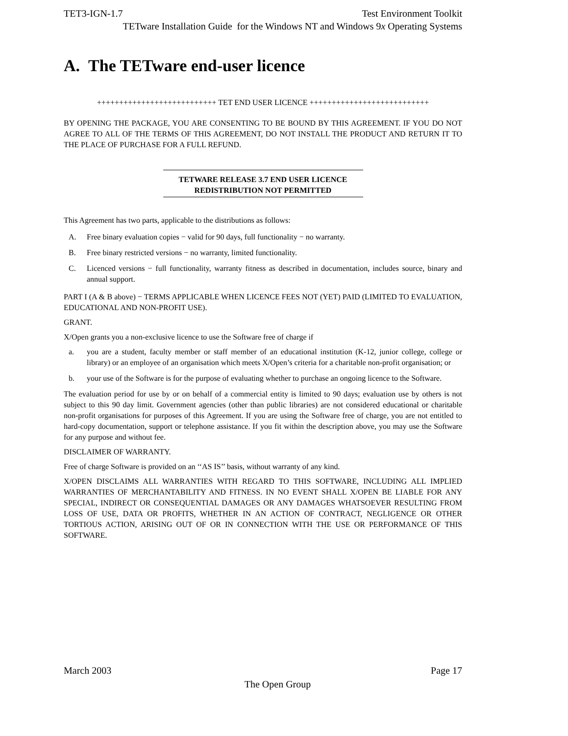TET3-IGN-1.7 Test Environment Toolkit
TETware Installation Guide for the Windows NT and Windows 9x Operating Systems
A. The TETware end-user licence
+++++++++++++++++++++++++++ TET END USER LICENCE +++++++++++++++++++++++++++
BY OPENING THE PACKAGE, YOU ARE CONSENTING TO BE BOUND BY THIS AGREEMENT. IF YOU DO NOT AGREE TO ALL OF THE TERMS OF THIS AGREEMENT, DO NOT INSTALL THE PRODUCT AND RETURN IT TO THE PLACE OF PURCHASE FOR A FULL REFUND.
TETWARE RELEASE 3.7 END USER LICENCE
REDISTRIBUTION NOT PERMITTED
This Agreement has two parts, applicable to the distributions as follows:
A. Free binary evaluation copies − valid for 90 days, full functionality − no warranty.
B. Free binary restricted versions − no warranty, limited functionality.
C. Licenced versions − full functionality, warranty fitness as described in documentation, includes source, binary and annual support.
PART I (A & B above) − TERMS APPLICABLE WHEN LICENCE FEES NOT (YET) PAID (LIMITED TO EVALUATION, EDUCATIONAL AND NON-PROFIT USE).
GRANT.
X/Open grants you a non-exclusive licence to use the Software free of charge if
a. you are a student, faculty member or staff member of an educational institution (K-12, junior college, college or library) or an employee of an organisation which meets X/Open’s criteria for a charitable non-profit organisation; or
b. your use of the Software is for the purpose of evaluating whether to purchase an ongoing licence to the Software.
The evaluation period for use by or on behalf of a commercial entity is limited to 90 days; evaluation use by others is not subject to this 90 day limit. Government agencies (other than public libraries) are not considered educational or charitable non-profit organisations for purposes of this Agreement. If you are using the Software free of charge, you are not entitled to hard-copy documentation, support or telephone assistance. If you fit within the description above, you may use the Software for any purpose and without fee.
DISCLAIMER OF WARRANTY.
Free of charge Software is provided on an ‘‘AS IS’’ basis, without warranty of any kind.
X/OPEN DISCLAIMS ALL WARRANTIES WITH REGARD TO THIS SOFTWARE, INCLUDING ALL IMPLIED WARRANTIES OF MERCHANTABILITY AND FITNESS. IN NO EVENT SHALL X/OPEN BE LIABLE FOR ANY SPECIAL, INDIRECT OR CONSEQUENTIAL DAMAGES OR ANY DAMAGES WHATSOEVER RESULTING FROM LOSS OF USE, DATA OR PROFITS, WHETHER IN AN ACTION OF CONTRACT, NEGLIGENCE OR OTHER TORTIOUS ACTION, ARISING OUT OF OR IN CONNECTION WITH THE USE OR PERFORMANCE OF THIS SOFTWARE.
March 2003 Page 17
The Open Group